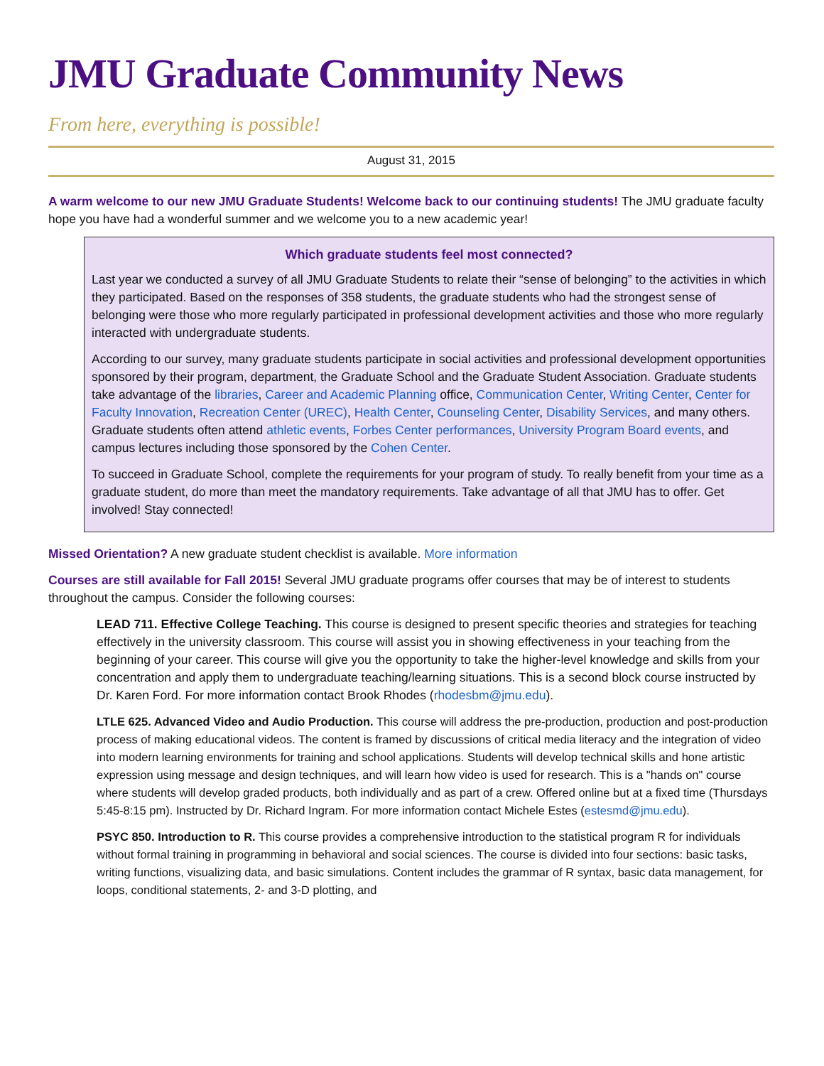JMU Graduate Community News
From here, everything is possible!
August 31, 2015
A warm welcome to our new JMU Graduate Students! Welcome back to our continuing students! The JMU graduate faculty hope you have had a wonderful summer and we welcome you to a new academic year!
Which graduate students feel most connected?
Last year we conducted a survey of all JMU Graduate Students to relate their “sense of belonging” to the activities in which they participated. Based on the responses of 358 students, the graduate students who had the strongest sense of belonging were those who more regularly participated in professional development activities and those who more regularly interacted with undergraduate students.
According to our survey, many graduate students participate in social activities and professional development opportunities sponsored by their program, department, the Graduate School and the Graduate Student Association. Graduate students take advantage of the libraries, Career and Academic Planning office, Communication Center, Writing Center, Center for Faculty Innovation, Recreation Center (UREC), Health Center, Counseling Center, Disability Services, and many others. Graduate students often attend athletic events, Forbes Center performances, University Program Board events, and campus lectures including those sponsored by the Cohen Center.
To succeed in Graduate School, complete the requirements for your program of study. To really benefit from your time as a graduate student, do more than meet the mandatory requirements. Take advantage of all that JMU has to offer. Get involved! Stay connected!
Missed Orientation? A new graduate student checklist is available. More information
Courses are still available for Fall 2015! Several JMU graduate programs offer courses that may be of interest to students throughout the campus. Consider the following courses:
LEAD 711. Effective College Teaching. This course is designed to present specific theories and strategies for teaching effectively in the university classroom. This course will assist you in showing effectiveness in your teaching from the beginning of your career. This course will give you the opportunity to take the higher-level knowledge and skills from your concentration and apply them to undergraduate teaching/learning situations. This is a second block course instructed by Dr. Karen Ford. For more information contact Brook Rhodes (rhodesbm@jmu.edu).
LTLE 625. Advanced Video and Audio Production. This course will address the pre-production, production and post-production process of making educational videos. The content is framed by discussions of critical media literacy and the integration of video into modern learning environments for training and school applications. Students will develop technical skills and hone artistic expression using message and design techniques, and will learn how video is used for research. This is a "hands on" course where students will develop graded products, both individually and as part of a crew. Offered online but at a fixed time (Thursdays 5:45-8:15 pm). Instructed by Dr. Richard Ingram. For more information contact Michele Estes (estesmd@jmu.edu).
PSYC 850. Introduction to R. This course provides a comprehensive introduction to the statistical program R for individuals without formal training in programming in behavioral and social sciences. The course is divided into four sections: basic tasks, writing functions, visualizing data, and basic simulations. Content includes the grammar of R syntax, basic data management, for loops, conditional statements, 2- and 3-D plotting, and